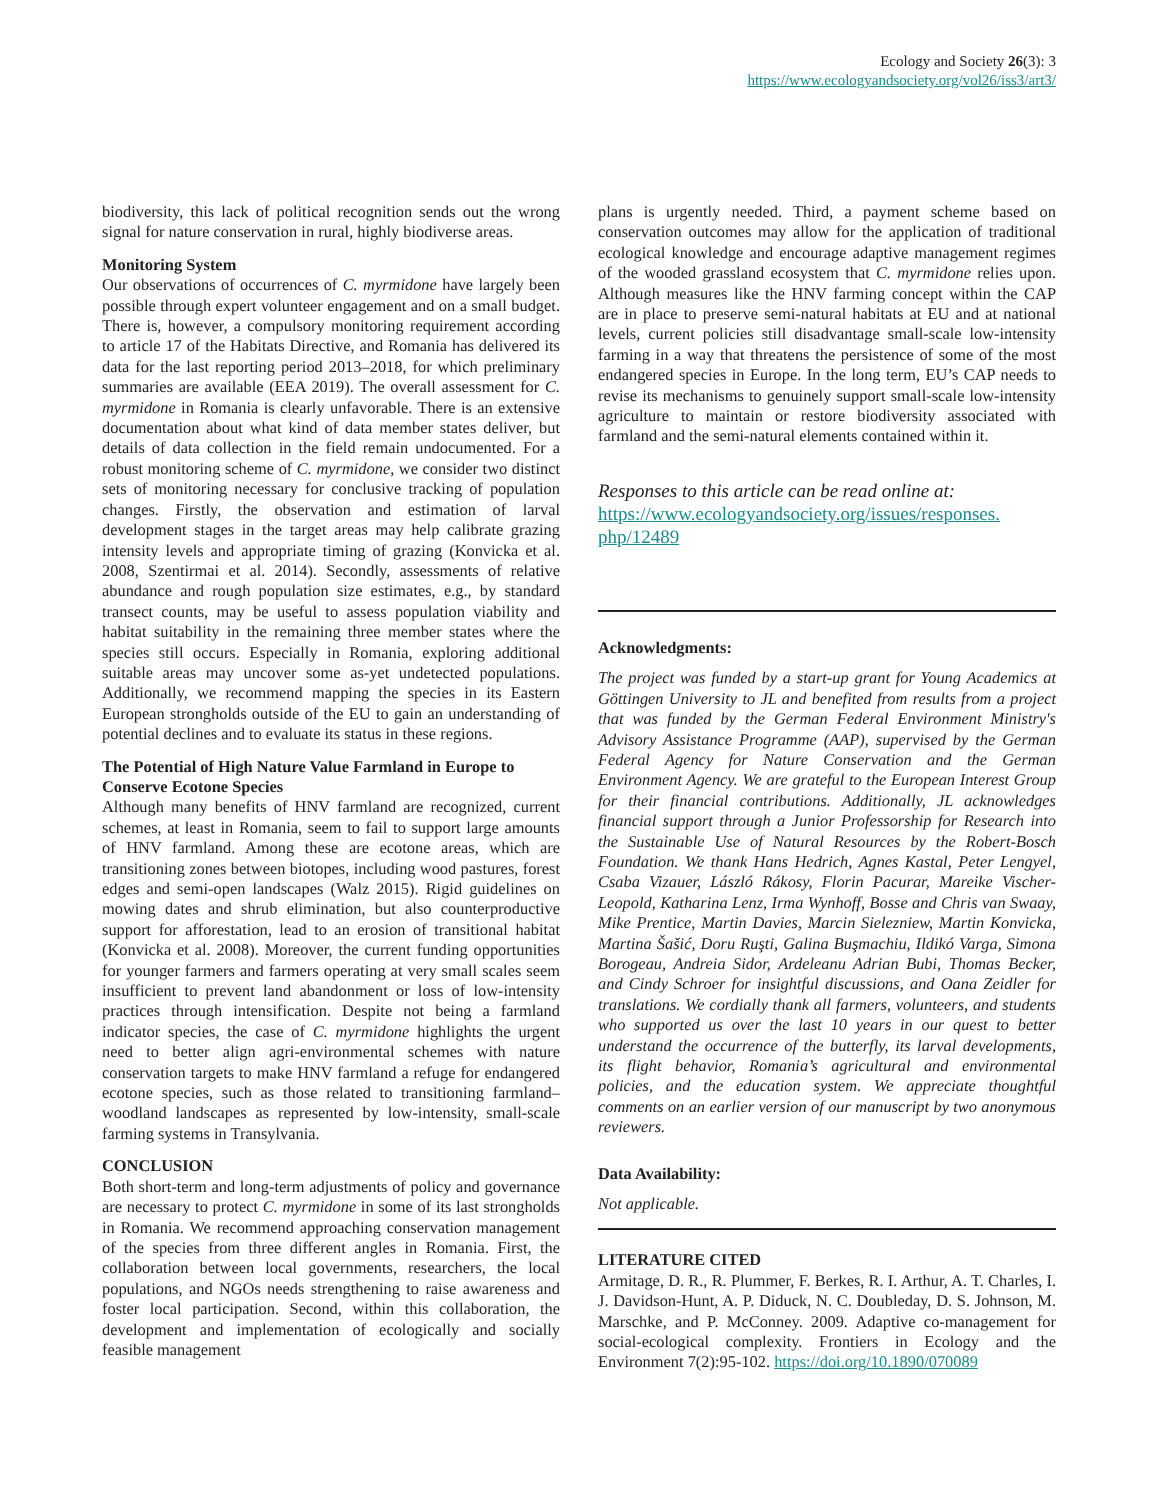Ecology and Society 26(3): 3
https://www.ecologyandsociety.org/vol26/iss3/art3/
biodiversity, this lack of political recognition sends out the wrong signal for nature conservation in rural, highly biodiverse areas.
Monitoring System
Our observations of occurrences of C. myrmidone have largely been possible through expert volunteer engagement and on a small budget. There is, however, a compulsory monitoring requirement according to article 17 of the Habitats Directive, and Romania has delivered its data for the last reporting period 2013–2018, for which preliminary summaries are available (EEA 2019). The overall assessment for C. myrmidone in Romania is clearly unfavorable. There is an extensive documentation about what kind of data member states deliver, but details of data collection in the field remain undocumented. For a robust monitoring scheme of C. myrmidone, we consider two distinct sets of monitoring necessary for conclusive tracking of population changes. Firstly, the observation and estimation of larval development stages in the target areas may help calibrate grazing intensity levels and appropriate timing of grazing (Konvicka et al. 2008, Szentirmai et al. 2014). Secondly, assessments of relative abundance and rough population size estimates, e.g., by standard transect counts, may be useful to assess population viability and habitat suitability in the remaining three member states where the species still occurs. Especially in Romania, exploring additional suitable areas may uncover some as-yet undetected populations. Additionally, we recommend mapping the species in its Eastern European strongholds outside of the EU to gain an understanding of potential declines and to evaluate its status in these regions.
The Potential of High Nature Value Farmland in Europe to Conserve Ecotone Species
Although many benefits of HNV farmland are recognized, current schemes, at least in Romania, seem to fail to support large amounts of HNV farmland. Among these are ecotone areas, which are transitioning zones between biotopes, including wood pastures, forest edges and semi-open landscapes (Walz 2015). Rigid guidelines on mowing dates and shrub elimination, but also counterproductive support for afforestation, lead to an erosion of transitional habitat (Konvicka et al. 2008). Moreover, the current funding opportunities for younger farmers and farmers operating at very small scales seem insufficient to prevent land abandonment or loss of low-intensity practices through intensification. Despite not being a farmland indicator species, the case of C. myrmidone highlights the urgent need to better align agri-environmental schemes with nature conservation targets to make HNV farmland a refuge for endangered ecotone species, such as those related to transitioning farmland–woodland landscapes as represented by low-intensity, small-scale farming systems in Transylvania.
CONCLUSION
Both short-term and long-term adjustments of policy and governance are necessary to protect C. myrmidone in some of its last strongholds in Romania. We recommend approaching conservation management of the species from three different angles in Romania. First, the collaboration between local governments, researchers, the local populations, and NGOs needs strengthening to raise awareness and foster local participation. Second, within this collaboration, the development and implementation of ecologically and socially feasible management
plans is urgently needed. Third, a payment scheme based on conservation outcomes may allow for the application of traditional ecological knowledge and encourage adaptive management regimes of the wooded grassland ecosystem that C. myrmidone relies upon. Although measures like the HNV farming concept within the CAP are in place to preserve semi-natural habitats at EU and at national levels, current policies still disadvantage small-scale low-intensity farming in a way that threatens the persistence of some of the most endangered species in Europe. In the long term, EU’s CAP needs to revise its mechanisms to genuinely support small-scale low-intensity agriculture to maintain or restore biodiversity associated with farmland and the semi-natural elements contained within it.
Responses to this article can be read online at:
https://www.ecologyandsociety.org/issues/responses.
php/12489
Acknowledgments:
The project was funded by a start-up grant for Young Academics at Göttingen University to JL and benefited from results from a project that was funded by the German Federal Environment Ministry's Advisory Assistance Programme (AAP), supervised by the German Federal Agency for Nature Conservation and the German Environment Agency. We are grateful to the European Interest Group for their financial contributions. Additionally, JL acknowledges financial support through a Junior Professorship for Research into the Sustainable Use of Natural Resources by the Robert-Bosch Foundation. We thank Hans Hedrich, Agnes Kastal, Peter Lengyel, Csaba Vizauer, László Rákosy, Florin Pacurar, Mareike Vischer-Leopold, Katharina Lenz, Irma Wynhoff, Bosse and Chris van Swaay, Mike Prentice, Martin Davies, Marcin Sielezniew, Martin Konvicka, Martina Šašić, Doru Ruşti, Galina Buşmachiu, Ildikó Varga, Simona Borogeau, Andreia Sidor, Ardeleanu Adrian Bubi, Thomas Becker, and Cindy Schroer for insightful discussions, and Oana Zeidler for translations. We cordially thank all farmers, volunteers, and students who supported us over the last 10 years in our quest to better understand the occurrence of the butterfly, its larval developments, its flight behavior, Romania’s agricultural and environmental policies, and the education system. We appreciate thoughtful comments on an earlier version of our manuscript by two anonymous reviewers.
Data Availability:
Not applicable.
LITERATURE CITED
Armitage, D. R., R. Plummer, F. Berkes, R. I. Arthur, A. T. Charles, I. J. Davidson-Hunt, A. P. Diduck, N. C. Doubleday, D. S. Johnson, M. Marschke, and P. McConney. 2009. Adaptive co-management for social-ecological complexity. Frontiers in Ecology and the Environment 7(2):95-102. https://doi.org/10.1890/070089